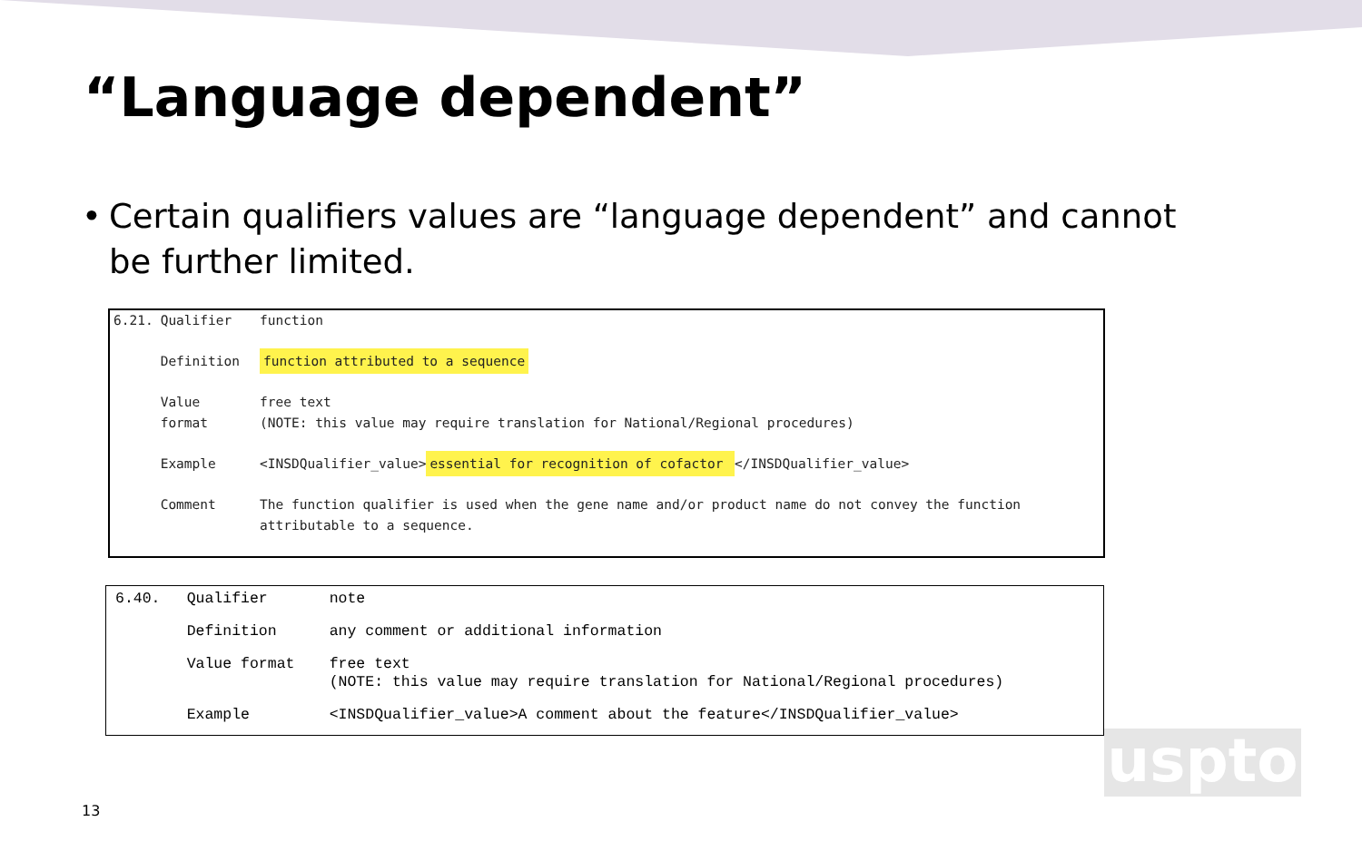“Language dependent”
• Certain qualifiers values are “language dependent” and cannot be further limited.
| 6.21. | Qualifier | function |
| | Definition | function attributed to a sequence |
| | Value format | free text (NOTE: this value may require translation for National/Regional procedures) |
| | Example | <INSDQualifier_value> essential for recognition of cofactor </INSDQualifier_value> |
| | Comment | The function qualifier is used when the gene name and/or product name do not convey the function attributable to a sequence. |
| 6.40. | Qualifier | note |
| | Definition | any comment or additional information |
| | Value format | free text (NOTE: this value may require translation for National/Regional procedures) |
| | Example | <INSDQualifier_value>A comment about the feature</INSDQualifier_value> |
13
uspto